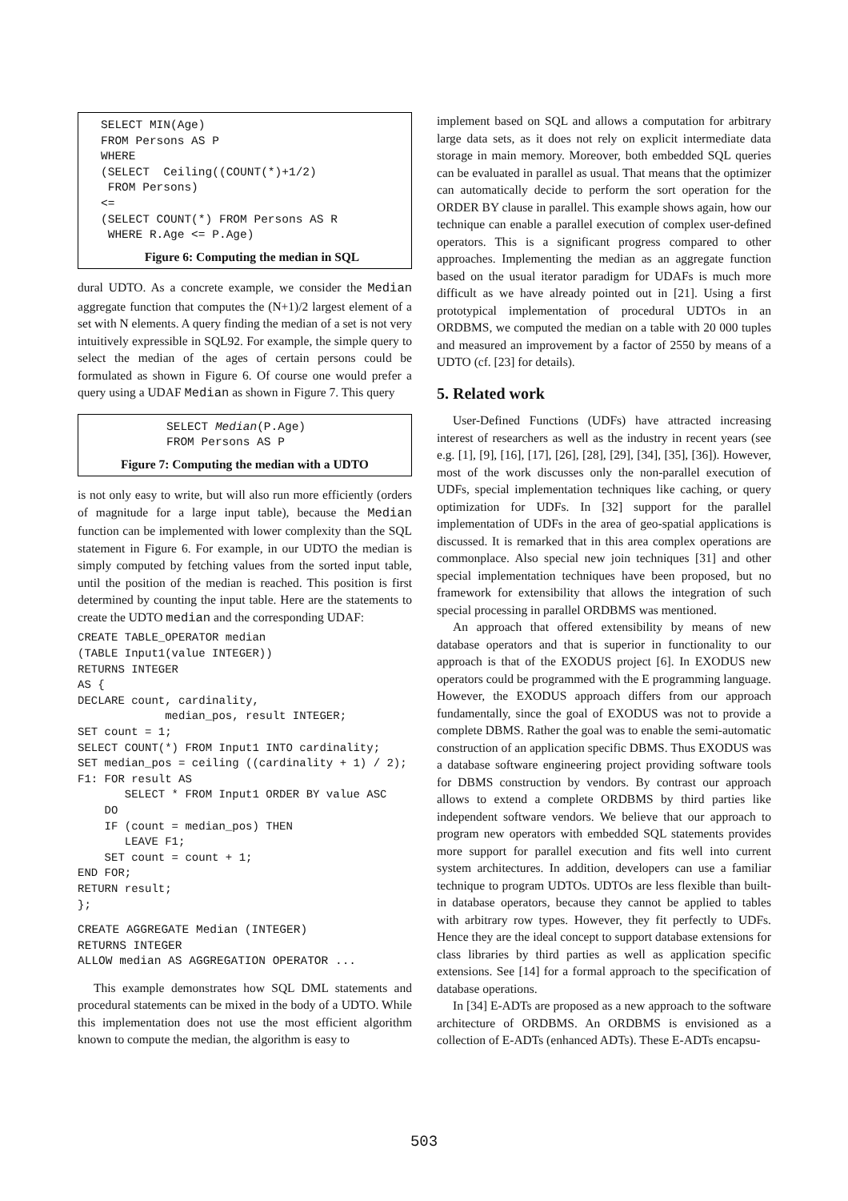SELECT MIN(Age)
FROM Persons AS P
WHERE
(SELECT  Ceiling((COUNT(*)+1/2)
 FROM Persons)
<=
(SELECT COUNT(*) FROM Persons AS R
 WHERE R.Age <= P.Age)
Figure 6: Computing the median in SQL
dural UDTO. As a concrete example, we consider the Median aggregate function that computes the (N+1)/2 largest element of a set with N elements. A query finding the median of a set is not very intuitively expressible in SQL92. For example, the simple query to select the median of the ages of certain persons could be formulated as shown in Figure 6. Of course one would prefer a query using a UDAF Median as shown in Figure 7. This query
SELECT Median(P.Age)
FROM Persons AS P
Figure 7: Computing the median with a UDTO
is not only easy to write, but will also run more efficiently (orders of magnitude for a large input table), because the Median function can be implemented with lower complexity than the SQL statement in Figure 6. For example, in our UDTO the median is simply computed by fetching values from the sorted input table, until the position of the median is reached. This position is first determined by counting the input table. Here are the statements to create the UDTO median and the corresponding UDAF:
CREATE TABLE_OPERATOR median
(TABLE Input1(value INTEGER))
RETURNS INTEGER
AS {
DECLARE count, cardinality,
             median_pos, result INTEGER;
SET count = 1;
SELECT COUNT(*) FROM Input1 INTO cardinality;
SET median_pos = ceiling ((cardinality + 1) / 2);
F1: FOR result AS
       SELECT * FROM Input1 ORDER BY value ASC
    DO
    IF (count = median_pos) THEN
       LEAVE F1;
    SET count = count + 1;
END FOR;
RETURN result;
};
CREATE AGGREGATE Median (INTEGER)
RETURNS INTEGER
ALLOW median AS AGGREGATION OPERATOR ...
This example demonstrates how SQL DML statements and procedural statements can be mixed in the body of a UDTO. While this implementation does not use the most efficient algorithm known to compute the median, the algorithm is easy to
implement based on SQL and allows a computation for arbitrary large data sets, as it does not rely on explicit intermediate data storage in main memory. Moreover, both embedded SQL queries can be evaluated in parallel as usual. That means that the optimizer can automatically decide to perform the sort operation for the ORDER BY clause in parallel. This example shows again, how our technique can enable a parallel execution of complex user-defined operators. This is a significant progress compared to other approaches. Implementing the median as an aggregate function based on the usual iterator paradigm for UDAFs is much more difficult as we have already pointed out in [21]. Using a first prototypical implementation of procedural UDTOs in an ORDBMS, we computed the median on a table with 20 000 tuples and measured an improvement by a factor of 2550 by means of a UDTO (cf. [23] for details).
5. Related work
User-Defined Functions (UDFs) have attracted increasing interest of researchers as well as the industry in recent years (see e.g. [1], [9], [16], [17], [26], [28], [29], [34], [35], [36]). However, most of the work discusses only the non-parallel execution of UDFs, special implementation techniques like caching, or query optimization for UDFs. In [32] support for the parallel implementation of UDFs in the area of geo-spatial applications is discussed. It is remarked that in this area complex operations are commonplace. Also special new join techniques [31] and other special implementation techniques have been proposed, but no framework for extensibility that allows the integration of such special processing in parallel ORDBMS was mentioned.
An approach that offered extensibility by means of new database operators and that is superior in functionality to our approach is that of the EXODUS project [6]. In EXODUS new operators could be programmed with the E programming language. However, the EXODUS approach differs from our approach fundamentally, since the goal of EXODUS was not to provide a complete DBMS. Rather the goal was to enable the semi-automatic construction of an application specific DBMS. Thus EXODUS was a database software engineering project providing software tools for DBMS construction by vendors. By contrast our approach allows to extend a complete ORDBMS by third parties like independent software vendors. We believe that our approach to program new operators with embedded SQL statements provides more support for parallel execution and fits well into current system architectures. In addition, developers can use a familiar technique to program UDTOs. UDTOs are less flexible than built-in database operators, because they cannot be applied to tables with arbitrary row types. However, they fit perfectly to UDFs. Hence they are the ideal concept to support database extensions for class libraries by third parties as well as application specific extensions. See [14] for a formal approach to the specification of database operations.
In [34] E-ADTs are proposed as a new approach to the software architecture of ORDBMS. An ORDBMS is envisioned as a collection of E-ADTs (enhanced ADTs). These E-ADTs encapsu-
503